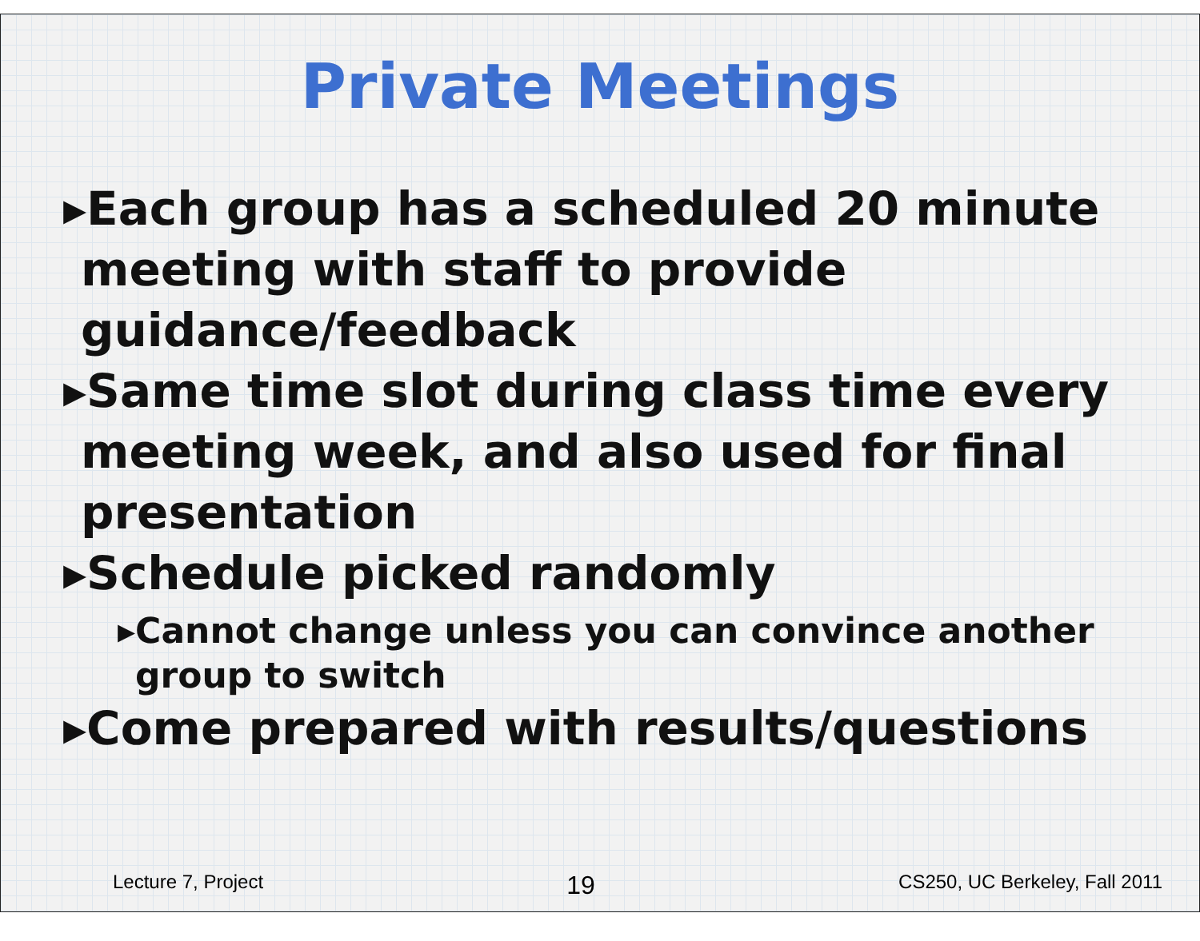Private Meetings
▸Each group has a scheduled 20 minute meeting with staff to provide guidance/feedback
▸Same time slot during class time every meeting week, and also used for final presentation
▸Schedule picked randomly
▸Cannot change unless you can convince another group to switch
▸Come prepared with results/questions
Lecture 7, Project 19 CS250, UC Berkeley, Fall 2011